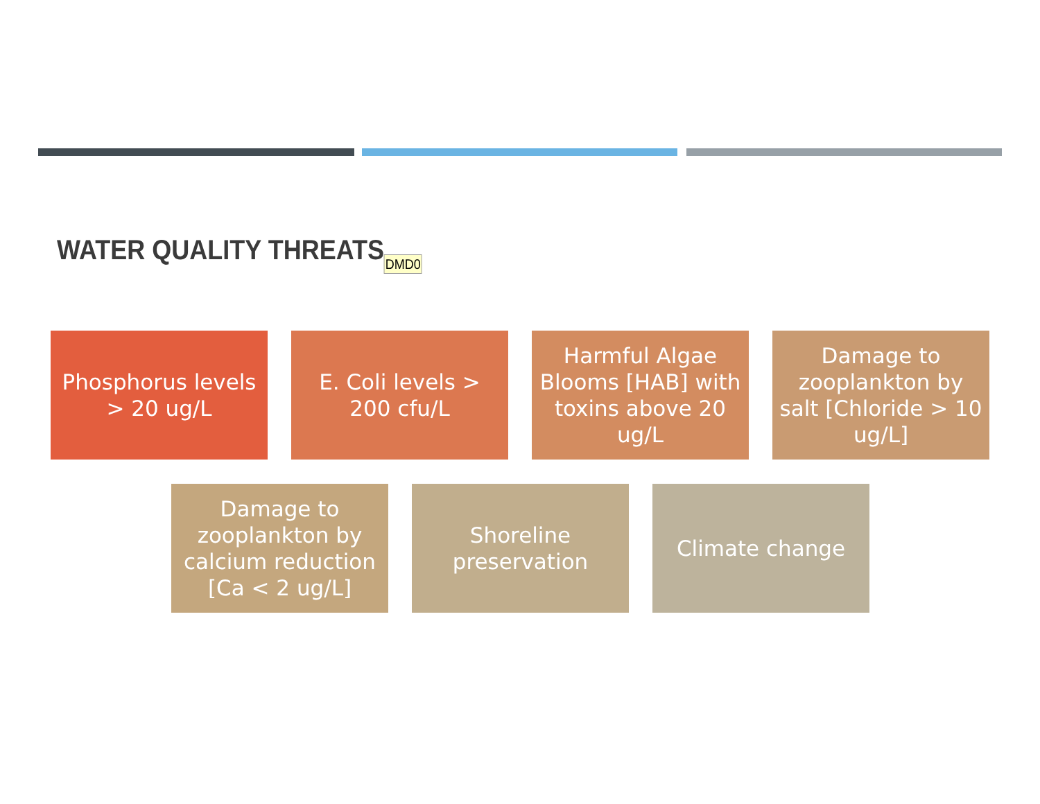WATER QUALITY THREATSDMD0
Phosphorus levels > 20 ug/L
E. Coli levels > 200 cfu/L
Harmful Algae Blooms [HAB] with toxins above 20 ug/L
Damage to zooplankton by salt [Chloride > 10 ug/L]
Damage to zooplankton by calcium reduction [Ca < 2 ug/L]
Shoreline preservation
Climate change